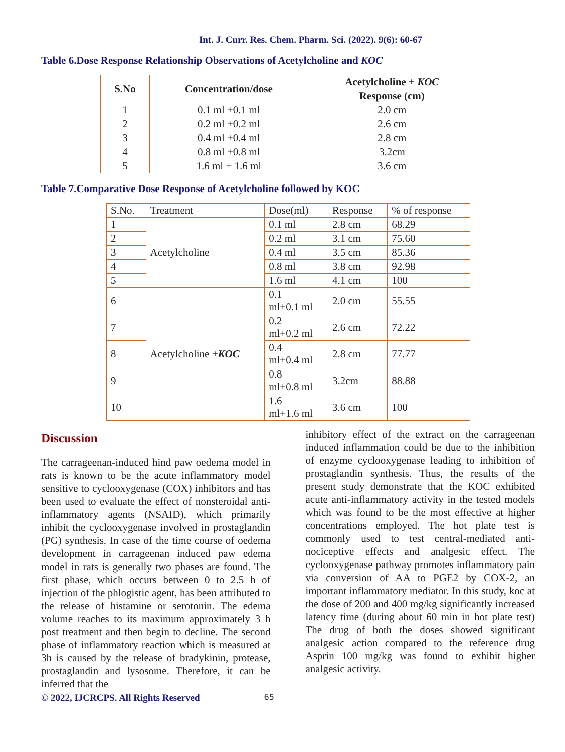Int. J. Curr. Res. Chem. Pharm. Sci. (2022). 9(6): 60-67
Table 6.Dose Response Relationship Observations of Acetylcholine and KOC
| S.No | Concentration/dose | Acetylcholine + KOC |
| --- | --- | --- |
| | | Response (cm) |
| 1 | 0.1 ml +0.1 ml | 2.0 cm |
| 2 | 0.2 ml +0.2 ml | 2.6 cm |
| 3 | 0.4 ml +0.4 ml | 2.8 cm |
| 4 | 0.8 ml +0.8 ml | 3.2cm |
| 5 | 1.6 ml + 1.6 ml | 3.6 cm |
Table 7.Comparative Dose Response of Acetylcholine followed by KOC
| S.No. | Treatment | Dose(ml) | Response | % of response |
| 1 | Acetylcholine | 0.1 ml | 2.8 cm | 68.29 |
| 2 | | 0.2 ml | 3.1 cm | 75.60 |
| 3 | | 0.4 ml | 3.5 cm | 85.36 |
| 4 | | 0.8 ml | 3.8 cm | 92.98 |
| 5 | | 1.6 ml | 4.1 cm | 100 |
| 6 | Acetylcholine +KOC | 0.1 ml+0.1 ml | 2.0 cm | 55.55 |
| 7 | | 0.2 ml+0.2 ml | 2.6 cm | 72.22 |
| 8 | | 0.4 ml+0.4 ml | 2.8 cm | 77.77 |
| 9 | | 0.8 ml+0.8 ml | 3.2cm | 88.88 |
| 10 | | 1.6 ml+1.6 ml | 3.6 cm | 100 |
Discussion
The carrageenan-induced hind paw oedema model in rats is known to be the acute inflammatory model sensitive to cyclooxygenase (COX) inhibitors and has been used to evaluate the effect of nonsteroidal anti-inflammatory agents (NSAID), which primarily inhibit the cyclooxygenase involved in prostaglandin (PG) synthesis. In case of the time course of oedema development in carrageenan induced paw edema model in rats is generally two phases are found. The first phase, which occurs between 0 to 2.5 h of injection of the phlogistic agent, has been attributed to the release of histamine or serotonin. The edema volume reaches to its maximum approximately 3 h post treatment and then begin to decline. The second phase of inflammatory reaction which is measured at 3h is caused by the release of bradykinin, protease, prostaglandin and lysosome. Therefore, it can be inferred that the
inhibitory effect of the extract on the carrageenan induced inflammation could be due to the inhibition of enzyme cyclooxygenase leading to inhibition of prostaglandin synthesis. Thus, the results of the present study demonstrate that the KOC exhibited acute anti-inflammatory activity in the tested models which was found to be the most effective at higher concentrations employed. The hot plate test is commonly used to test central-mediated anti-nociceptive effects and analgesic effect. The cyclooxygenase pathway promotes inflammatory pain via conversion of AA to PGE2 by COX-2, an important inflammatory mediator. In this study, koc at the dose of 200 and 400 mg/kg significantly increased latency time (during about 60 min in hot plate test) The drug of both the doses showed significant analgesic action compared to the reference drug Asprin 100 mg/kg was found to exhibit higher analgesic activity.
© 2022, IJCRCPS. All Rights Reserved 65